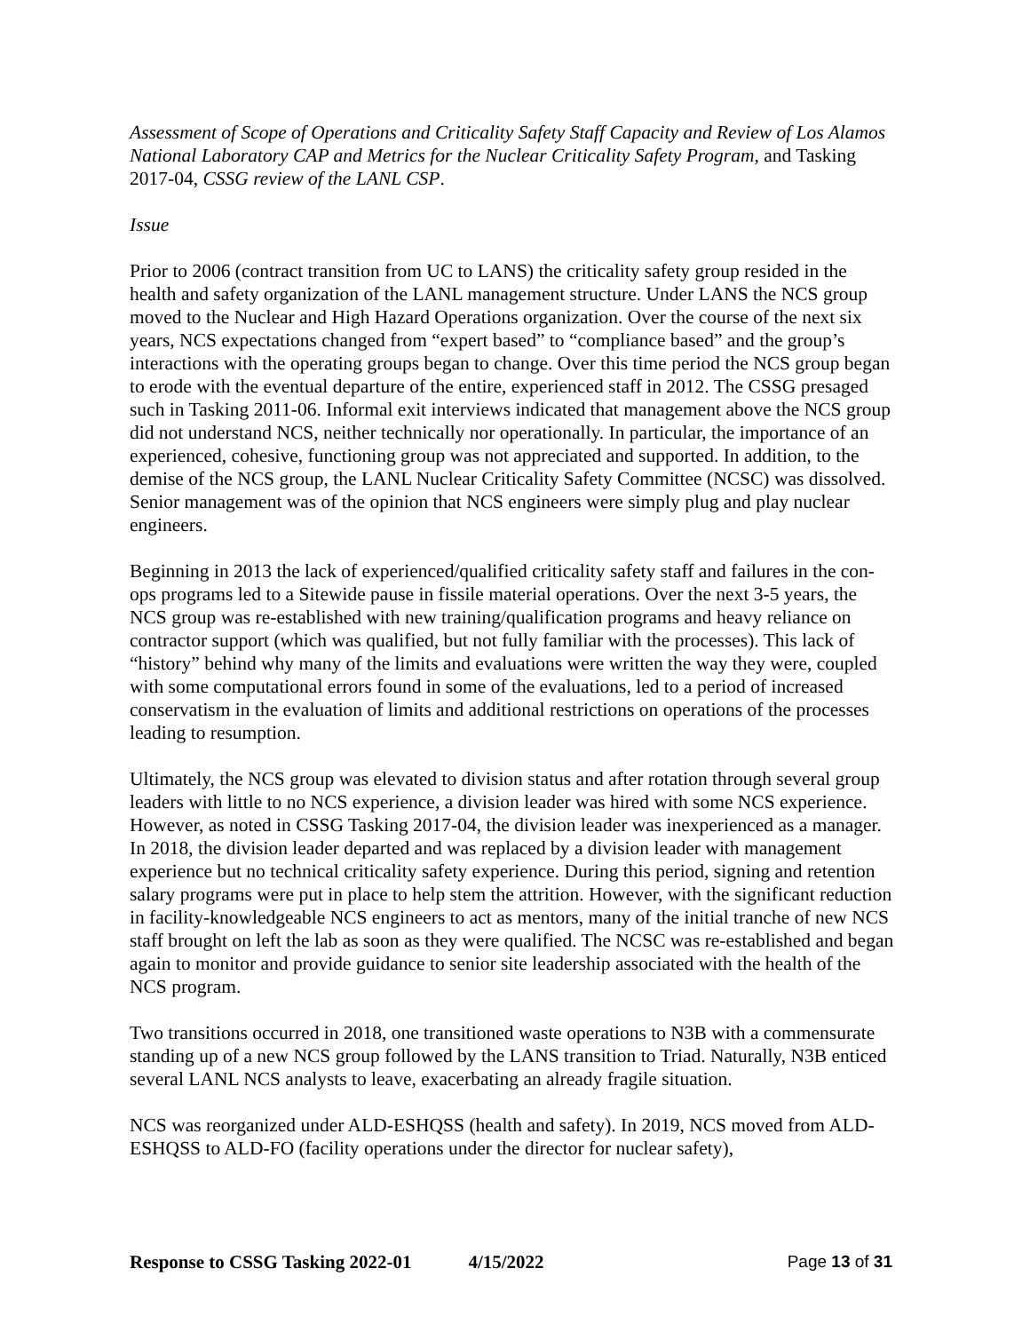Assessment of Scope of Operations and Criticality Safety Staff Capacity and Review of Los Alamos National Laboratory CAP and Metrics for the Nuclear Criticality Safety Program, and Tasking 2017-04, CSSG review of the LANL CSP.
Issue
Prior to 2006 (contract transition from UC to LANS) the criticality safety group resided in the health and safety organization of the LANL management structure. Under LANS the NCS group moved to the Nuclear and High Hazard Operations organization. Over the course of the next six years, NCS expectations changed from “expert based” to “compliance based” and the group’s interactions with the operating groups began to change. Over this time period the NCS group began to erode with the eventual departure of the entire, experienced staff in 2012. The CSSG presaged such in Tasking 2011-06. Informal exit interviews indicated that management above the NCS group did not understand NCS, neither technically nor operationally. In particular, the importance of an experienced, cohesive, functioning group was not appreciated and supported. In addition, to the demise of the NCS group, the LANL Nuclear Criticality Safety Committee (NCSC) was dissolved. Senior management was of the opinion that NCS engineers were simply plug and play nuclear engineers.
Beginning in 2013 the lack of experienced/qualified criticality safety staff and failures in the con-ops programs led to a Sitewide pause in fissile material operations. Over the next 3-5 years, the NCS group was re-established with new training/qualification programs and heavy reliance on contractor support (which was qualified, but not fully familiar with the processes). This lack of “history” behind why many of the limits and evaluations were written the way they were, coupled with some computational errors found in some of the evaluations, led to a period of increased conservatism in the evaluation of limits and additional restrictions on operations of the processes leading to resumption.
Ultimately, the NCS group was elevated to division status and after rotation through several group leaders with little to no NCS experience, a division leader was hired with some NCS experience. However, as noted in CSSG Tasking 2017-04, the division leader was inexperienced as a manager. In 2018, the division leader departed and was replaced by a division leader with management experience but no technical criticality safety experience. During this period, signing and retention salary programs were put in place to help stem the attrition. However, with the significant reduction in facility-knowledgeable NCS engineers to act as mentors, many of the initial tranche of new NCS staff brought on left the lab as soon as they were qualified. The NCSC was re-established and began again to monitor and provide guidance to senior site leadership associated with the health of the NCS program.
Two transitions occurred in 2018, one transitioned waste operations to N3B with a commensurate standing up of a new NCS group followed by the LANS transition to Triad. Naturally, N3B enticed several LANL NCS analysts to leave, exacerbating an already fragile situation.
NCS was reorganized under ALD-ESHQSS (health and safety). In 2019, NCS moved from ALD-ESHQSS to ALD-FO (facility operations under the director for nuclear safety),
Response to CSSG Tasking 2022-01 4/15/2022 Page 13 of 31